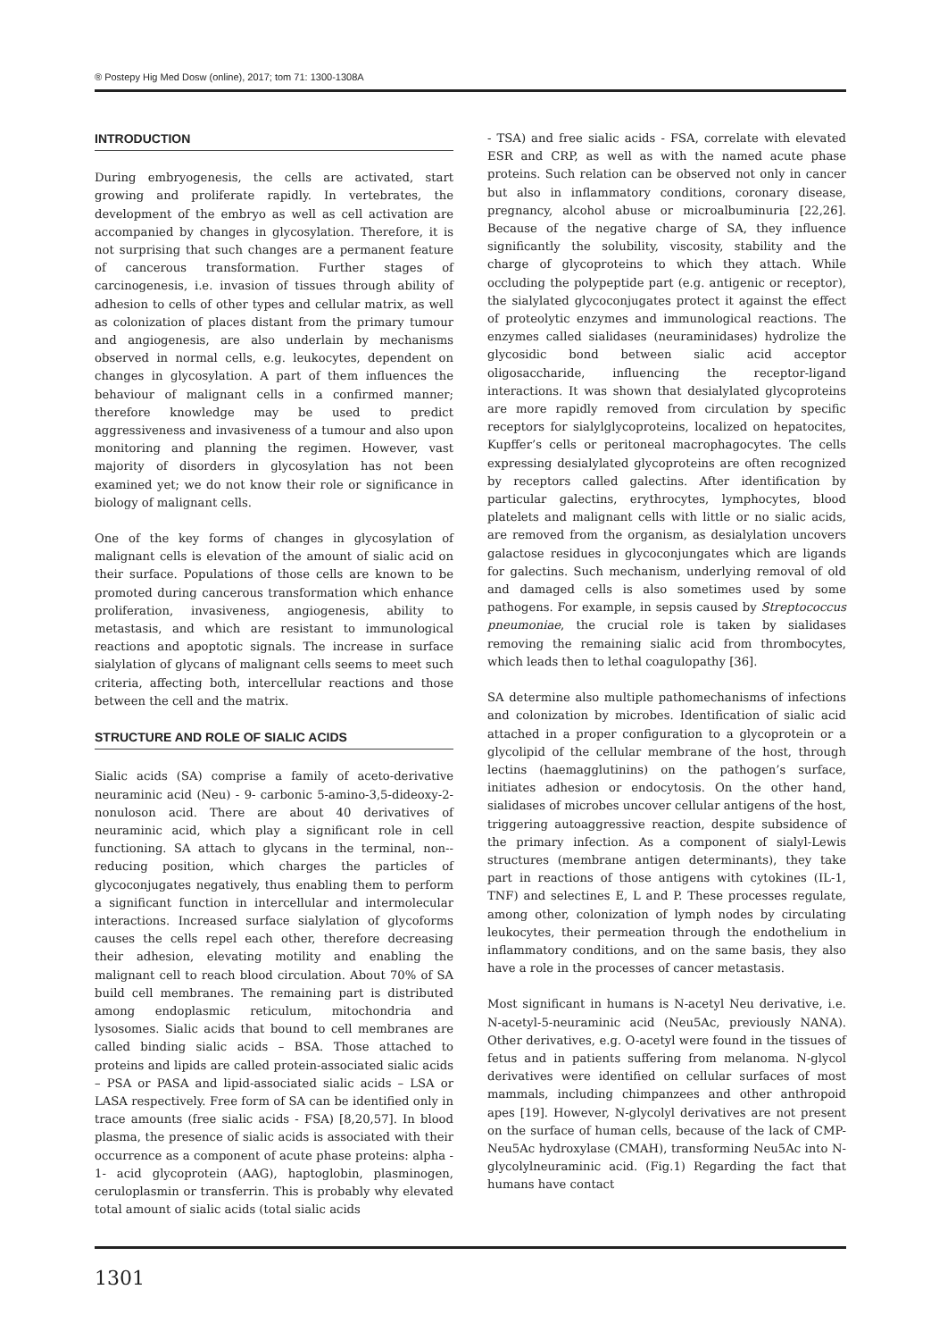® Postepy Hig Med Dosw (online), 2017; tom 71: 1300-1308A
INTRODUCTION
During embryogenesis, the cells are activated, start growing and proliferate rapidly. In vertebrates, the development of the embryo as well as cell activation are accompanied by changes in glycosylation. Therefore, it is not surprising that such changes are a permanent feature of cancerous transformation. Further stages of carcinogenesis, i.e. invasion of tissues through ability of adhesion to cells of other types and cellular matrix, as well as colonization of places distant from the primary tumour and angiogenesis, are also underlain by mechanisms observed in normal cells, e.g. leukocytes, dependent on changes in glycosylation. A part of them influences the behaviour of malignant cells in a confirmed manner; therefore knowledge may be used to predict aggressiveness and invasiveness of a tumour and also upon monitoring and planning the regimen. However, vast majority of disorders in glycosylation has not been examined yet; we do not know their role or significance in biology of malignant cells.
One of the key forms of changes in glycosylation of malignant cells is elevation of the amount of sialic acid on their surface. Populations of those cells are known to be promoted during cancerous transformation which enhance proliferation, invasiveness, angiogenesis, ability to metastasis, and which are resistant to immunological reactions and apoptotic signals. The increase in surface sialylation of glycans of malignant cells seems to meet such criteria, affecting both, intercellular reactions and those between the cell and the matrix.
STRUCTURE AND ROLE OF SIALIC ACIDS
Sialic acids (SA) comprise a family of aceto-derivative neuraminic acid (Neu) - 9- carbonic 5-amino-3,5-dideoxy-2-nonuloson acid. There are about 40 derivatives of neuraminic acid, which play a significant role in cell functioning. SA attach to glycans in the terminal, non--reducing position, which charges the particles of glycoconjugates negatively, thus enabling them to perform a significant function in intercellular and intermolecular interactions. Increased surface sialylation of glycoforms causes the cells repel each other, therefore decreasing their adhesion, elevating motility and enabling the malignant cell to reach blood circulation. About 70% of SA build cell membranes. The remaining part is distributed among endoplasmic reticulum, mitochondria and lysosomes. Sialic acids that bound to cell membranes are called binding sialic acids – BSA. Those attached to proteins and lipids are called protein-associated sialic acids – PSA or PASA and lipid-associated sialic acids – LSA or LASA respectively. Free form of SA can be identified only in trace amounts (free sialic acids - FSA) [8,20,57]. In blood plasma, the presence of sialic acids is associated with their occurrence as a component of acute phase proteins: alpha - 1- acid glycoprotein (AAG), haptoglobin, plasminogen, ceruloplasmin or transferrin. This is probably why elevated total amount of sialic acids (total sialic acids
- TSA) and free sialic acids - FSA, correlate with elevated ESR and CRP, as well as with the named acute phase proteins. Such relation can be observed not only in cancer but also in inflammatory conditions, coronary disease, pregnancy, alcohol abuse or microalbuminuria [22,26]. Because of the negative charge of SA, they influence significantly the solubility, viscosity, stability and the charge of glycoproteins to which they attach. While occluding the polypeptide part (e.g. antigenic or receptor), the sialylated glycoconjugates protect it against the effect of proteolytic enzymes and immunological reactions. The enzymes called sialidases (neuraminidases) hydrolize the glycosidic bond between sialic acid acceptor oligosaccharide, influencing the receptor-ligand interactions. It was shown that desialylated glycoproteins are more rapidly removed from circulation by specific receptors for sialylglycoproteins, localized on hepatocites, Kupffer’s cells or peritoneal macrophagocytes. The cells expressing desialylated glycoproteins are often recognized by receptors called galectins. After identification by particular galectins, erythrocytes, lymphocytes, blood platelets and malignant cells with little or no sialic acids, are removed from the organism, as desialylation uncovers galactose residues in glycoconjungates which are ligands for galectins. Such mechanism, underlying removal of old and damaged cells is also sometimes used by some pathogens. For example, in sepsis caused by Streptococcus pneumoniae, the crucial role is taken by sialidases removing the remaining sialic acid from thrombocytes, which leads then to lethal coagulopathy [36].
SA determine also multiple pathomechanisms of infections and colonization by microbes. Identification of sialic acid attached in a proper configuration to a glycoprotein or a glycolipid of the cellular membrane of the host, through lectins (haemagglutinins) on the pathogen’s surface, initiates adhesion or endocytosis. On the other hand, sialidases of microbes uncover cellular antigens of the host, triggering autoaggressive reaction, despite subsidence of the primary infection. As a component of sialyl-Lewis structures (membrane antigen determinants), they take part in reactions of those antigens with cytokines (IL-1, TNF) and selectines E, L and P. These processes regulate, among other, colonization of lymph nodes by circulating leukocytes, their permeation through the endothelium in inflammatory conditions, and on the same basis, they also have a role in the processes of cancer metastasis.
Most significant in humans is N-acetyl Neu derivative, i.e. N-acetyl-5-neuraminic acid (Neu5Ac, previously NANA). Other derivatives, e.g. O-acetyl were found in the tissues of fetus and in patients suffering from melanoma. N-glycol derivatives were identified on cellular surfaces of most mammals, including chimpanzees and other anthropoid apes [19]. However, N-glycolyl derivatives are not present on the surface of human cells, because of the lack of CMP-Neu5Ac hydroxylase (CMAH), transforming Neu5Ac into N-glycolylneuraminic acid. (Fig.1) Regarding the fact that humans have contact
1301